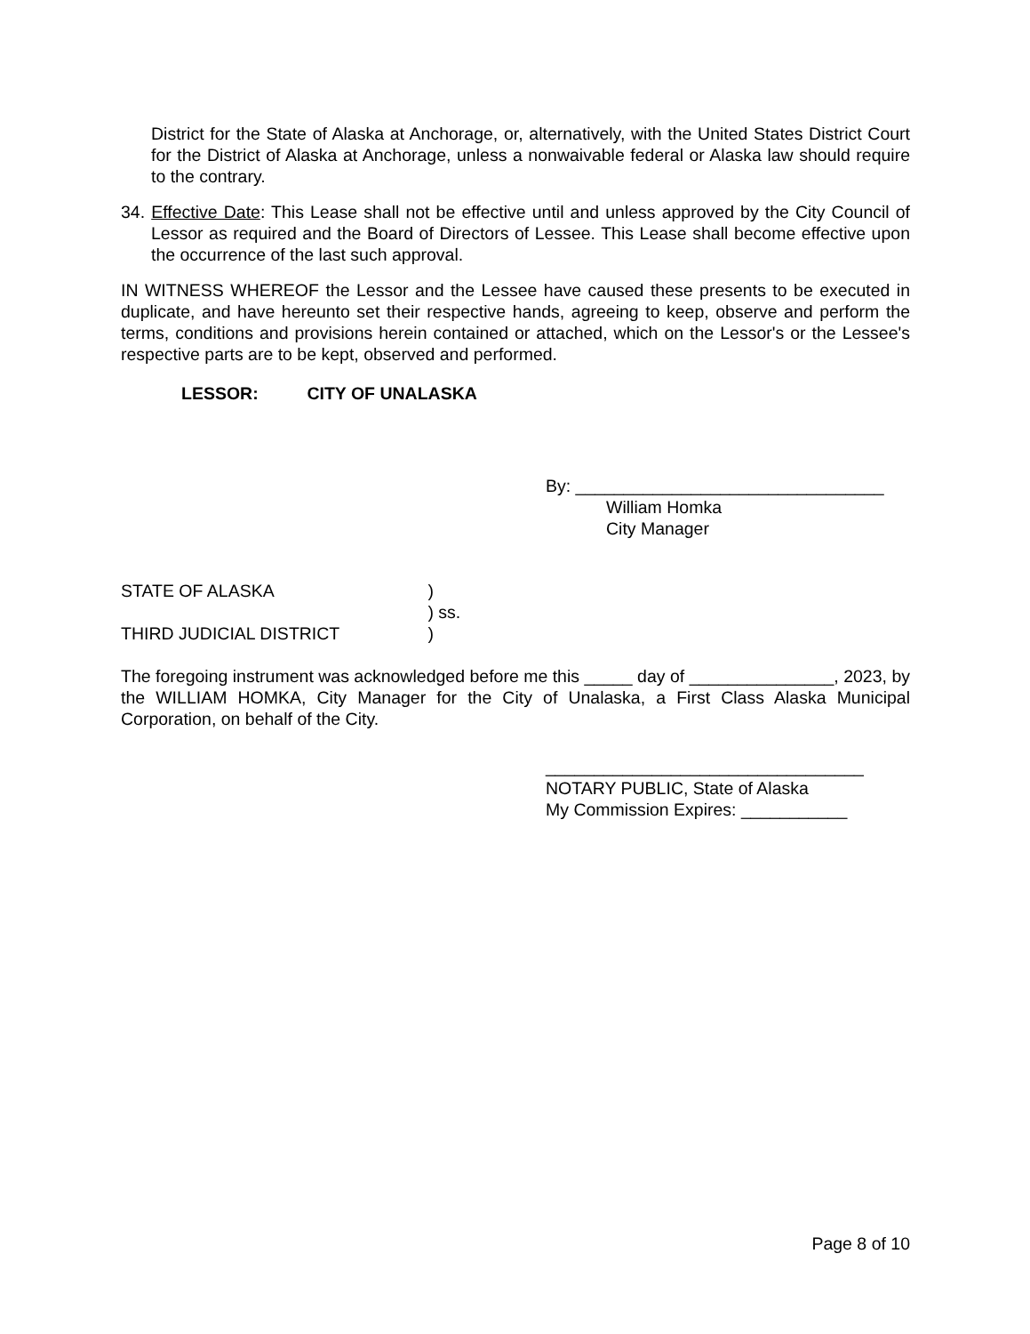District for the State of Alaska at Anchorage, or, alternatively, with the United States District Court for the District of Alaska at Anchorage, unless a nonwaivable federal or Alaska law should require to the contrary.
34. Effective Date: This Lease shall not be effective until and unless approved by the City Council of Lessor as required and the Board of Directors of Lessee. This Lease shall become effective upon the occurrence of the last such approval.
IN WITNESS WHEREOF the Lessor and the Lessee have caused these presents to be executed in duplicate, and have hereunto set their respective hands, agreeing to keep, observe and perform the terms, conditions and provisions herein contained or attached, which on the Lessor's or the Lessee's respective parts are to be kept, observed and performed.
LESSOR: CITY OF UNALASKA
By: ________________________________
William Homka
City Manager
STATE OF ALASKA )
) ss.
THIRD JUDICIAL DISTRICT )
The foregoing instrument was acknowledged before me this _____ day of _______________, 2023, by the WILLIAM HOMKA, City Manager for the City of Unalaska, a First Class Alaska Municipal Corporation, on behalf of the City.
_________________________________
NOTARY PUBLIC, State of Alaska
My Commission Expires: ___________
Page 8 of 10